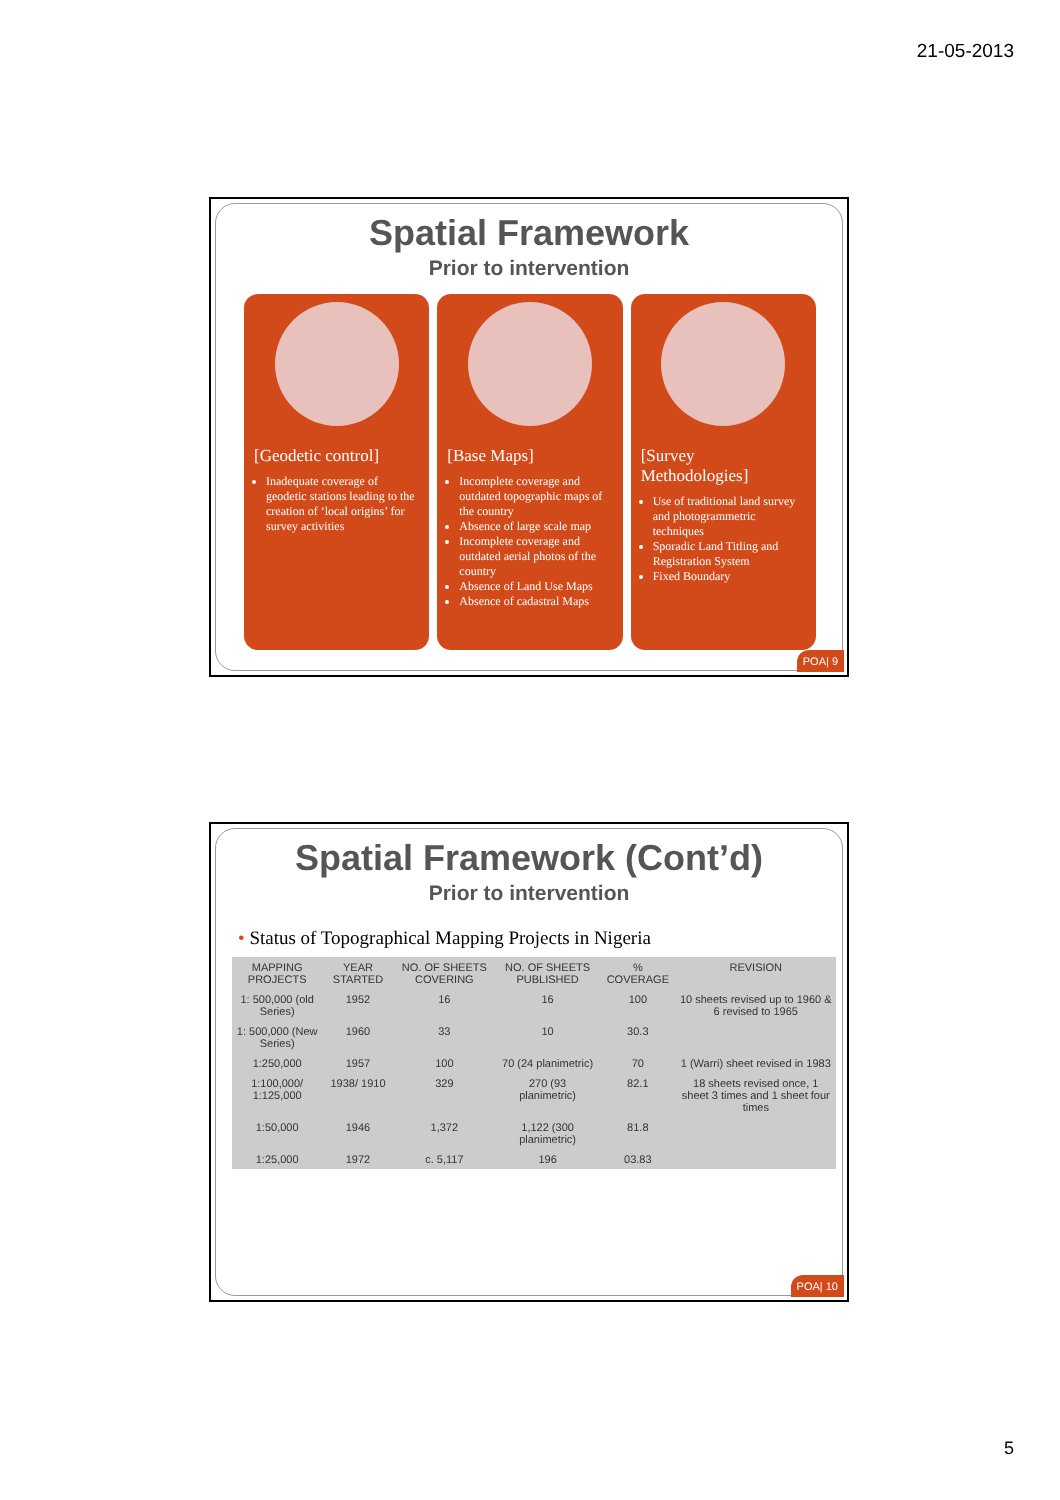21-05-2013
Spatial Framework
Prior to intervention
[Geodetic control]
Inadequate coverage of geodetic stations leading to the creation of ‘local origins’ for survey activities
[Base Maps]
Incomplete coverage and outdated topographic maps of the country
Absence of large scale map
Incomplete coverage and outdated aerial photos of the country
Absence of Land Use Maps
Absence of cadastral Maps
[Survey Methodologies]
Use of traditional land survey and photogrammetric techniques
Sporadic Land Titling and Registration System
Fixed Boundary
POA| 9
Spatial Framework (Cont’d)
Prior to intervention
• Status of Topographical Mapping Projects in Nigeria
| MAPPING PROJECTS | YEAR STARTED | NO. OF SHEETS COVERING | NO. OF SHEETS PUBLISHED | % COVERAGE | REVISION |
| --- | --- | --- | --- | --- | --- |
| 1: 500,000 (old Series) | 1952 | 16 | 16 | 100 | 10 sheets revised up to 1960 & 6 revised to 1965 |
| 1: 500,000 (New Series) | 1960 | 33 | 10 | 30.3 | |
| 1:250,000 | 1957 | 100 | 70 (24 planimetric) | 70 | 1 (Warri) sheet revised in 1983 |
| 1:100,000/ 1:125,000 | 1938/ 1910 | 329 | 270 (93 planimetric) | 82.1 | 18 sheets revised once, 1 sheet 3 times and 1 sheet four times |
| 1:50,000 | 1946 | 1,372 | 1,122 (300 planimetric) | 81.8 | |
| 1:25,000 | 1972 | c. 5,117 | 196 | 03.83 | |
POA| 10
5